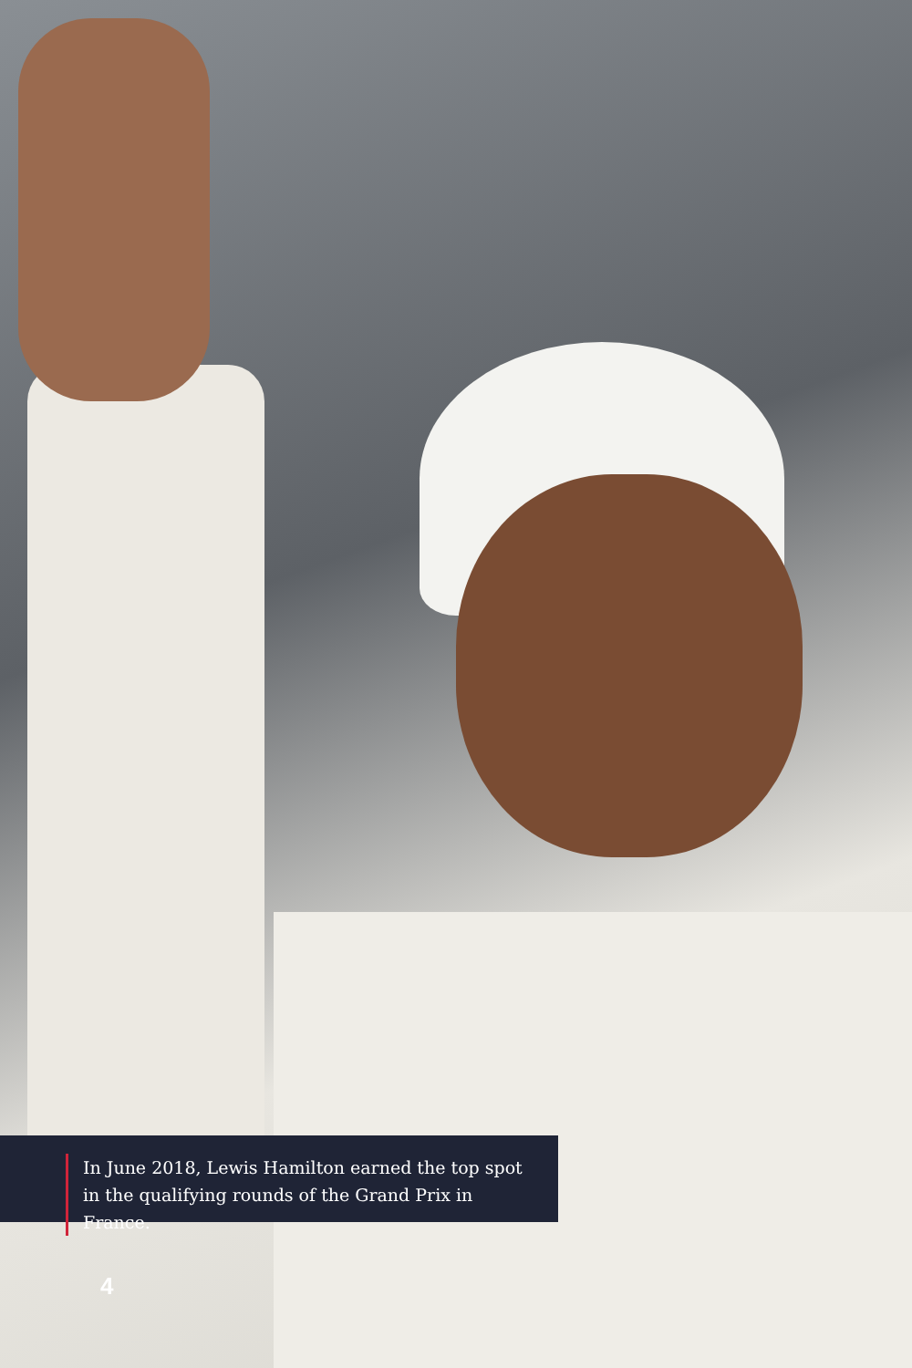In June 2018, Lewis Hamilton earned the top spot in the qualifying rounds of the Grand Prix in France.
4